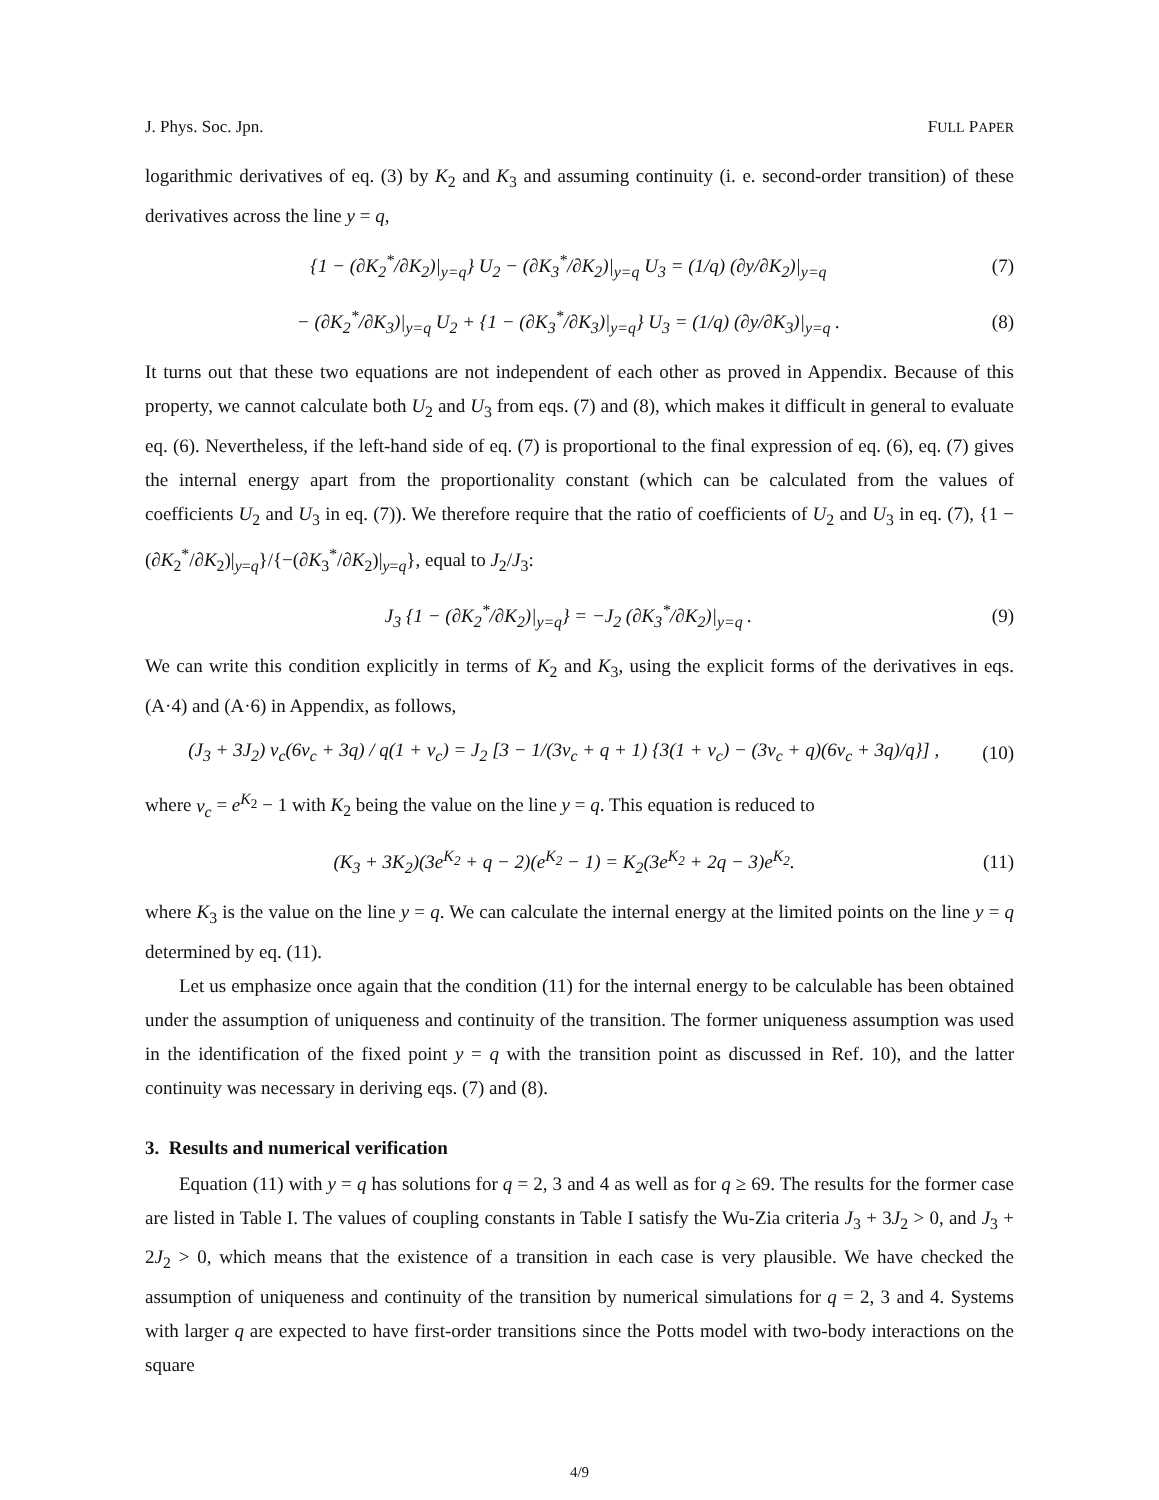J. Phys. Soc. Jpn. FULL PAPER
logarithmic derivatives of eq. (3) by K<sub>2</sub> and K<sub>3</sub> and assuming continuity (i. e. second-order transition) of these derivatives across the line y = q,
{1 − (∂K<sub>2</sub><sup>*</sup>/∂K<sub>2</sub>)|<sub>y=q</sub>} U<sub>2</sub> − (∂K<sub>3</sub><sup>*</sup>/∂K<sub>2</sub>)|<sub>y=q</sub> U<sub>3</sub> = (1/q) (∂y/∂K<sub>2</sub>)|<sub>y=q</sub> (7)
− (∂K<sub>2</sub><sup>*</sup>/∂K<sub>3</sub>)|<sub>y=q</sub> U<sub>2</sub> + {1 − (∂K<sub>3</sub><sup>*</sup>/∂K<sub>3</sub>)|<sub>y=q</sub>} U<sub>3</sub> = (1/q) (∂y/∂K<sub>3</sub>)|<sub>y=q</sub> . (8)
It turns out that these two equations are not independent of each other as proved in Appendix. Because of this property, we cannot calculate both U<sub>2</sub> and U<sub>3</sub> from eqs. (7) and (8), which makes it difficult in general to evaluate eq. (6). Nevertheless, if the left-hand side of eq. (7) is proportional to the final expression of eq. (6), eq. (7) gives the internal energy apart from the proportionality constant (which can be calculated from the values of coefficients U<sub>2</sub> and U<sub>3</sub> in eq. (7)). We therefore require that the ratio of coefficients of U<sub>2</sub> and U<sub>3</sub> in eq. (7), {1 − (∂K<sub>2</sub><sup>*</sup>/∂K<sub>2</sub>)|<sub>y=q</sub>}/{−(∂K<sub>3</sub><sup>*</sup>/∂K<sub>2</sub>)|<sub>y=q</sub>}, equal to J<sub>2</sub>/J<sub>3</sub>:
J<sub>3</sub> {1 − (∂K<sub>2</sub><sup>*</sup>/∂K<sub>2</sub>)|<sub>y=q</sub>} = −J<sub>2</sub> (∂K<sub>3</sub><sup>*</sup>/∂K<sub>2</sub>)|<sub>y=q</sub> . (9)
We can write this condition explicitly in terms of K<sub>2</sub> and K<sub>3</sub>, using the explicit forms of the derivatives in eqs. (A·4) and (A·6) in Appendix, as follows,
(J<sub>3</sub> + 3J<sub>2</sub>) v<sub>c</sub>(6v<sub>c</sub> + 3q) / q(1 + v<sub>c</sub>) = J<sub>2</sub> [3 − 1/(3v<sub>c</sub> + q + 1) {3(1 + v<sub>c</sub>) − (3v<sub>c</sub> + q)(6v<sub>c</sub> + 3q)/q}] , (10)
where v<sub>c</sub> = e<sup>K<sub>2</sub></sup> − 1 with K<sub>2</sub> being the value on the line y = q. This equation is reduced to
(K<sub>3</sub> + 3K<sub>2</sub>)(3e<sup>K<sub>2</sub></sup> + q − 2)(e<sup>K<sub>2</sub></sup> − 1) = K<sub>2</sub>(3e<sup>K<sub>2</sub></sup> + 2q − 3)e<sup>K<sub>2</sub></sup>. (11)
where K<sub>3</sub> is the value on the line y = q. We can calculate the internal energy at the limited points on the line y = q determined by eq. (11).
Let us emphasize once again that the condition (11) for the internal energy to be calculable has been obtained under the assumption of uniqueness and continuity of the transition. The former uniqueness assumption was used in the identification of the fixed point y = q with the transition point as discussed in Ref. 10), and the latter continuity was necessary in deriving eqs. (7) and (8).
3. Results and numerical verification
Equation (11) with y = q has solutions for q = 2, 3 and 4 as well as for q ≥ 69. The results for the former case are listed in Table I. The values of coupling constants in Table I satisfy the Wu-Zia criteria J<sub>3</sub> + 3J<sub>2</sub> > 0, and J<sub>3</sub> + 2J<sub>2</sub> > 0, which means that the existence of a transition in each case is very plausible. We have checked the assumption of uniqueness and continuity of the transition by numerical simulations for q = 2, 3 and 4. Systems with larger q are expected to have first-order transitions since the Potts model with two-body interactions on the square
4/9